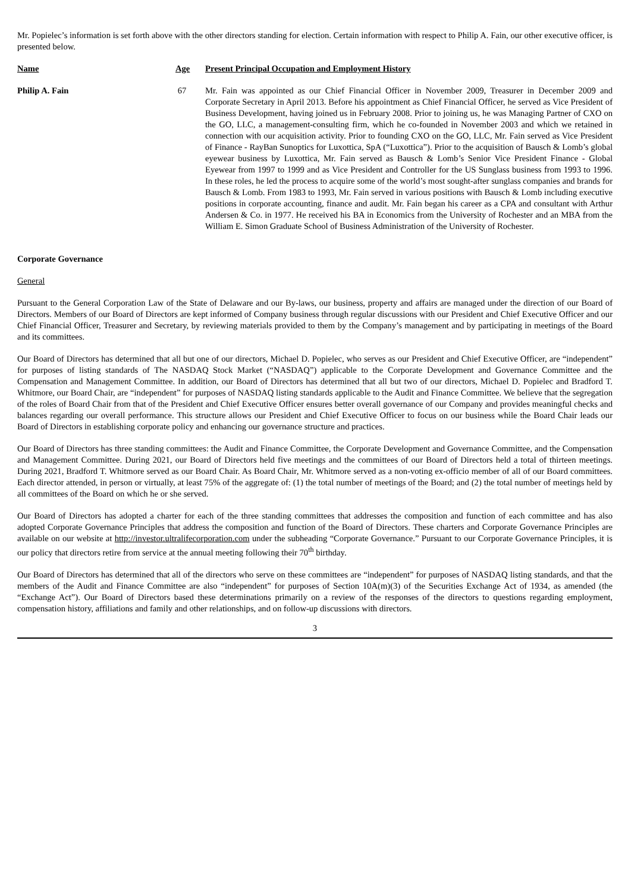Mr. Popielec’s information is set forth above with the other directors standing for election. Certain information with respect to Philip A. Fain, our other executive officer, is presented below.
| Name | Age | Present Principal Occupation and Employment History |
| --- | --- | --- |
| Philip A. Fain | 67 | Mr. Fain was appointed as our Chief Financial Officer in November 2009, Treasurer in December 2009 and Corporate Secretary in April 2013. Before his appointment as Chief Financial Officer, he served as Vice President of Business Development, having joined us in February 2008. Prior to joining us, he was Managing Partner of CXO on the GO, LLC, a management-consulting firm, which he co-founded in November 2003 and which we retained in connection with our acquisition activity. Prior to founding CXO on the GO, LLC, Mr. Fain served as Vice President of Finance - RayBan Sunoptics for Luxottica, SpA (“Luxottica”). Prior to the acquisition of Bausch & Lomb’s global eyewear business by Luxottica, Mr. Fain served as Bausch & Lomb’s Senior Vice President Finance - Global Eyewear from 1997 to 1999 and as Vice President and Controller for the US Sunglass business from 1993 to 1996. In these roles, he led the process to acquire some of the world’s most sought-after sunglass companies and brands for Bausch & Lomb. From 1983 to 1993, Mr. Fain served in various positions with Bausch & Lomb including executive positions in corporate accounting, finance and audit. Mr. Fain began his career as a CPA and consultant with Arthur Andersen & Co. in 1977. He received his BA in Economics from the University of Rochester and an MBA from the William E. Simon Graduate School of Business Administration of the University of Rochester. |
Corporate Governance
General
Pursuant to the General Corporation Law of the State of Delaware and our By-laws, our business, property and affairs are managed under the direction of our Board of Directors. Members of our Board of Directors are kept informed of Company business through regular discussions with our President and Chief Executive Officer and our Chief Financial Officer, Treasurer and Secretary, by reviewing materials provided to them by the Company’s management and by participating in meetings of the Board and its committees.
Our Board of Directors has determined that all but one of our directors, Michael D. Popielec, who serves as our President and Chief Executive Officer, are “independent” for purposes of listing standards of The NASDAQ Stock Market (“NASDAQ”) applicable to the Corporate Development and Governance Committee and the Compensation and Management Committee. In addition, our Board of Directors has determined that all but two of our directors, Michael D. Popielec and Bradford T. Whitmore, our Board Chair, are “independent” for purposes of NASDAQ listing standards applicable to the Audit and Finance Committee. We believe that the segregation of the roles of Board Chair from that of the President and Chief Executive Officer ensures better overall governance of our Company and provides meaningful checks and balances regarding our overall performance. This structure allows our President and Chief Executive Officer to focus on our business while the Board Chair leads our Board of Directors in establishing corporate policy and enhancing our governance structure and practices.
Our Board of Directors has three standing committees: the Audit and Finance Committee, the Corporate Development and Governance Committee, and the Compensation and Management Committee. During 2021, our Board of Directors held five meetings and the committees of our Board of Directors held a total of thirteen meetings. During 2021, Bradford T. Whitmore served as our Board Chair. As Board Chair, Mr. Whitmore served as a non-voting ex-officio member of all of our Board committees. Each director attended, in person or virtually, at least 75% of the aggregate of: (1) the total number of meetings of the Board; and (2) the total number of meetings held by all committees of the Board on which he or she served.
Our Board of Directors has adopted a charter for each of the three standing committees that addresses the composition and function of each committee and has also adopted Corporate Governance Principles that address the composition and function of the Board of Directors. These charters and Corporate Governance Principles are available on our website at http://investor.ultralifecorporation.com under the subheading “Corporate Governance.” Pursuant to our Corporate Governance Principles, it is our policy that directors retire from service at the annual meeting following their 70<sup>th</sup> birthday.
Our Board of Directors has determined that all of the directors who serve on these committees are “independent” for purposes of NASDAQ listing standards, and that the members of the Audit and Finance Committee are also “independent” for purposes of Section 10A(m)(3) of the Securities Exchange Act of 1934, as amended (the “Exchange Act”). Our Board of Directors based these determinations primarily on a review of the responses of the directors to questions regarding employment, compensation history, affiliations and family and other relationships, and on follow-up discussions with directors.
3